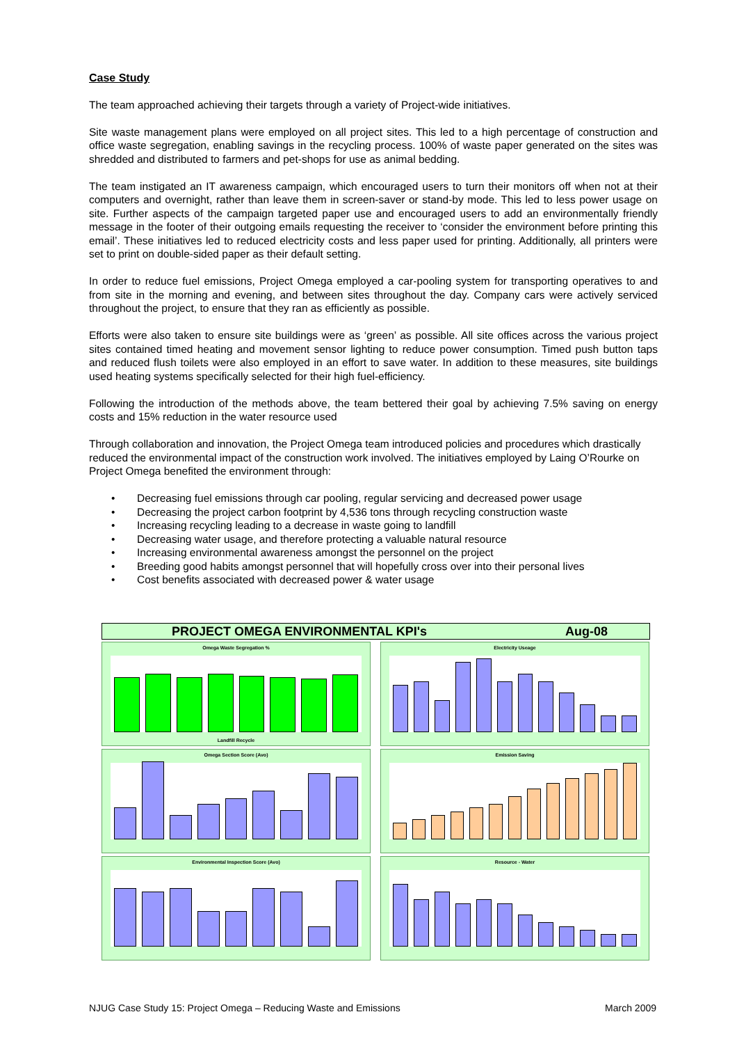Case Study
The team approached achieving their targets through a variety of Project-wide initiatives.
Site waste management plans were employed on all project sites. This led to a high percentage of construction and office waste segregation, enabling savings in the recycling process. 100% of waste paper generated on the sites was shredded and distributed to farmers and pet-shops for use as animal bedding.
The team instigated an IT awareness campaign, which encouraged users to turn their monitors off when not at their computers and overnight, rather than leave them in screen-saver or stand-by mode. This led to less power usage on site. Further aspects of the campaign targeted paper use and encouraged users to add an environmentally friendly message in the footer of their outgoing emails requesting the receiver to ‘consider the environment before printing this email’. These initiatives led to reduced electricity costs and less paper used for printing. Additionally, all printers were set to print on double-sided paper as their default setting.
In order to reduce fuel emissions, Project Omega employed a car-pooling system for transporting operatives to and from site in the morning and evening, and between sites throughout the day. Company cars were actively serviced throughout the project, to ensure that they ran as efficiently as possible.
Efforts were also taken to ensure site buildings were as ‘green’ as possible. All site offices across the various project sites contained timed heating and movement sensor lighting to reduce power consumption. Timed push button taps and reduced flush toilets were also employed in an effort to save water. In addition to these measures, site buildings used heating systems specifically selected for their high fuel-efficiency.
Following the introduction of the methods above, the team bettered their goal by achieving 7.5% saving on energy costs and 15% reduction in the water resource used
Through collaboration and innovation, the Project Omega team introduced policies and procedures which drastically reduced the environmental impact of the construction work involved. The initiatives employed by Laing O’Rourke on Project Omega benefited the environment through:
• Decreasing fuel emissions through car pooling, regular servicing and decreased power usage
• Decreasing the project carbon footprint by 4,536 tons through recycling construction waste
• Increasing recycling leading to a decrease in waste going to landfill
• Decreasing water usage, and therefore protecting a valuable natural resource
• Increasing environmental awareness amongst the personnel on the project
• Breeding good habits amongst personnel that will hopefully cross over into their personal lives
• Cost benefits associated with decreased power & water usage
PROJECT OMEGA ENVIRONMENTAL KPI's Aug-08
Omega Waste Segregation %
Landfill Recycle
Electricity Useage
Omega Section Score (Avo)
Emission Saving
Environmental Inspection Score (Avo)
Resource - Water
NJUG Case Study 15: Project Omega – Reducing Waste and Emissions March 2009